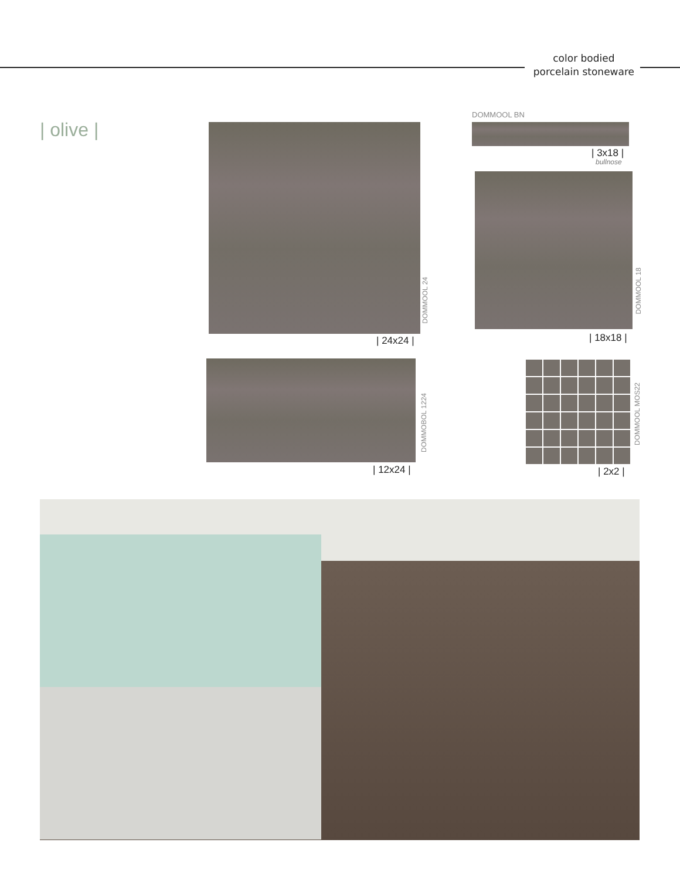color bodied
porcelain stoneware
| olive |
DOMMOOL 24
| 24x24 |
DOMMOOL BN
| 3x18 |
bullnose
DOMMOOL 18
| 18x18 |
DOMMOBOL 1224
| 12x24 |
DOMMOOL MOS22
| 2x2 |